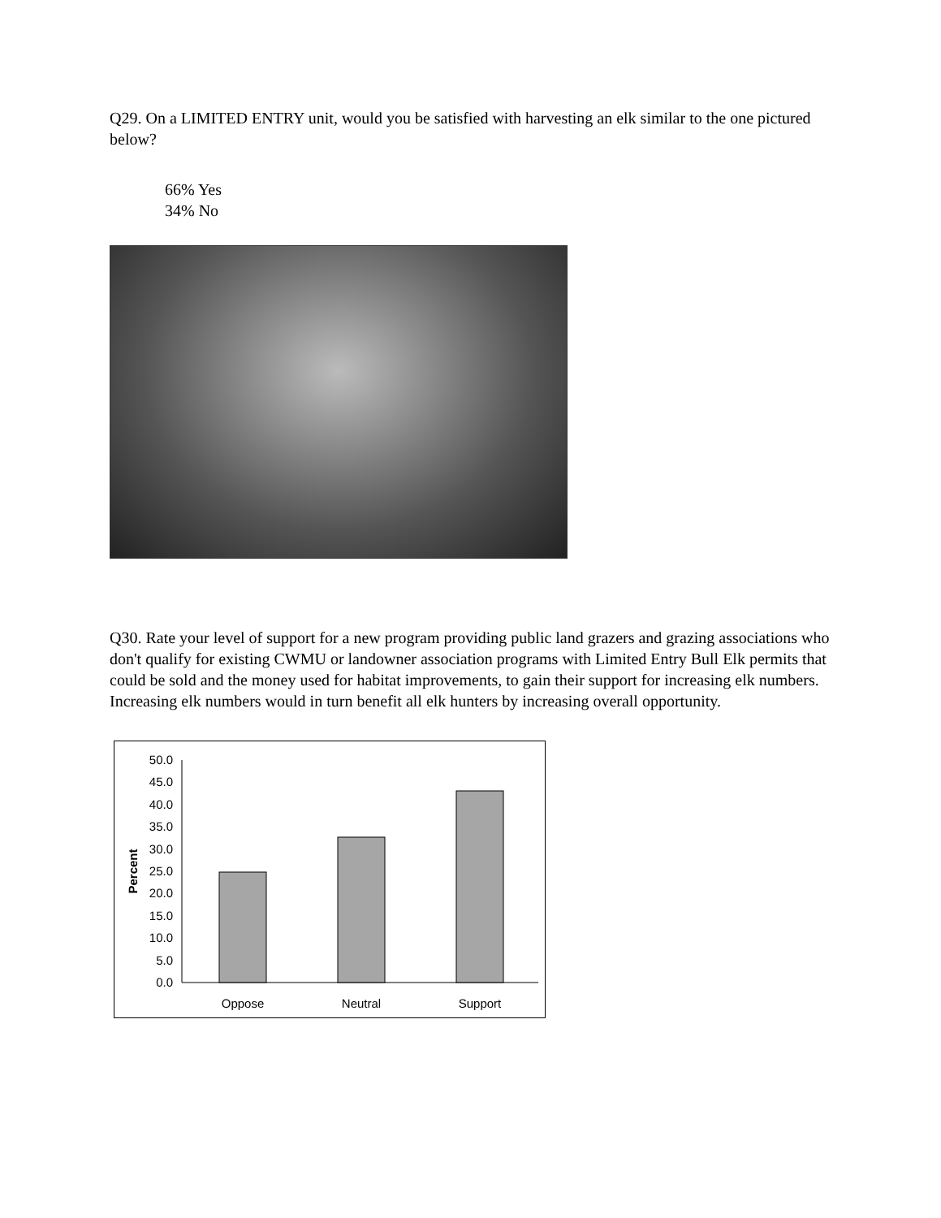Q29. On a LIMITED ENTRY unit, would you be satisfied with harvesting an elk similar to the one pictured below?
66% Yes
34% No
Q30. Rate your level of support for a new program providing public land grazers and grazing associations who don't qualify for existing CWMU or landowner association programs with Limited Entry Bull Elk permits that could be sold and the money used for habitat improvements, to gain their support for increasing elk numbers. Increasing elk numbers would in turn benefit all elk hunters by increasing overall opportunity.
50.0
45.0
40.0
35.0
30.0
25.0
20.0
15.0
10.0
5.0
0.0
Oppose
Neutral
Support
Percent